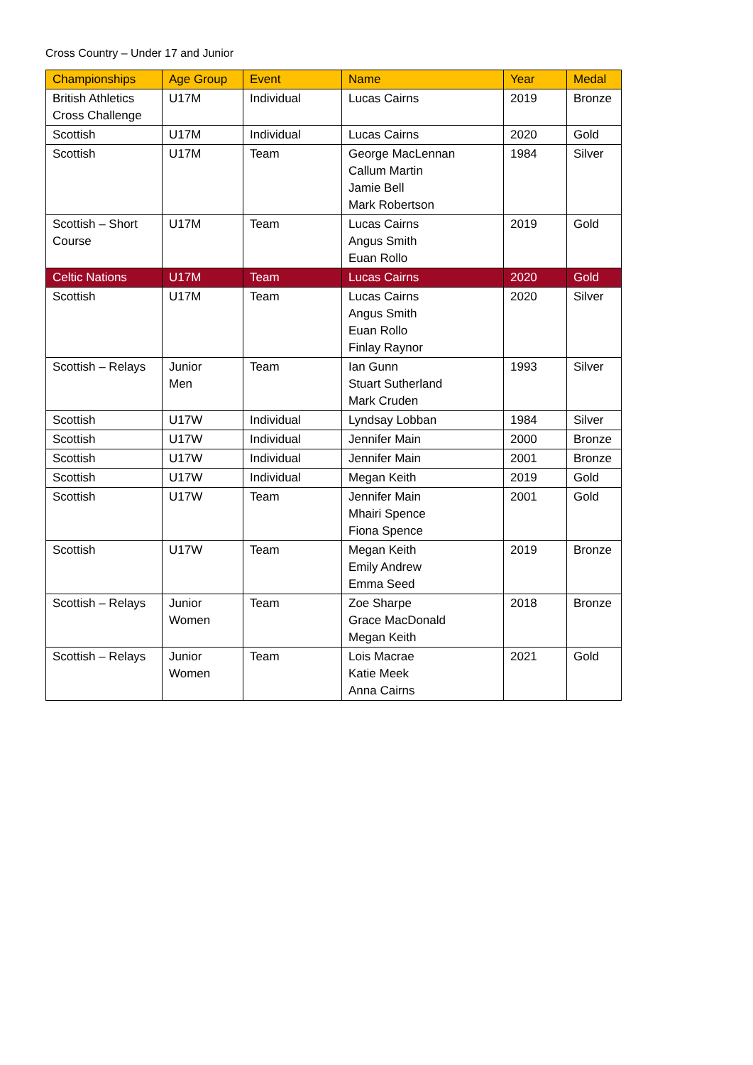Cross Country – Under 17 and Junior
| Championships | Age Group | Event | Name | Year | Medal |
| --- | --- | --- | --- | --- | --- |
| British Athletics Cross Challenge | U17M | Individual | Lucas Cairns | 2019 | Bronze |
| Scottish | U17M | Individual | Lucas Cairns | 2020 | Gold |
| Scottish | U17M | Team | George MacLennan Callum Martin Jamie Bell Mark Robertson | 1984 | Silver |
| Scottish – Short Course | U17M | Team | Lucas Cairns Angus Smith Euan Rollo | 2019 | Gold |
| Celtic Nations | U17M | Team | Lucas Cairns | 2020 | Gold |
| Scottish | U17M | Team | Lucas Cairns Angus Smith Euan Rollo Finlay Raynor | 2020 | Silver |
| Scottish – Relays | Junior Men | Team | Ian Gunn Stuart Sutherland Mark Cruden | 1993 | Silver |
| Scottish | U17W | Individual | Lyndsay Lobban | 1984 | Silver |
| Scottish | U17W | Individual | Jennifer Main | 2000 | Bronze |
| Scottish | U17W | Individual | Jennifer Main | 2001 | Bronze |
| Scottish | U17W | Individual | Megan Keith | 2019 | Gold |
| Scottish | U17W | Team | Jennifer Main Mhairi Spence Fiona Spence | 2001 | Gold |
| Scottish | U17W | Team | Megan Keith Emily Andrew Emma Seed | 2019 | Bronze |
| Scottish – Relays | Junior Women | Team | Zoe Sharpe Grace MacDonald Megan Keith | 2018 | Bronze |
| Scottish – Relays | Junior Women | Team | Lois Macrae Katie Meek Anna Cairns | 2021 | Gold |